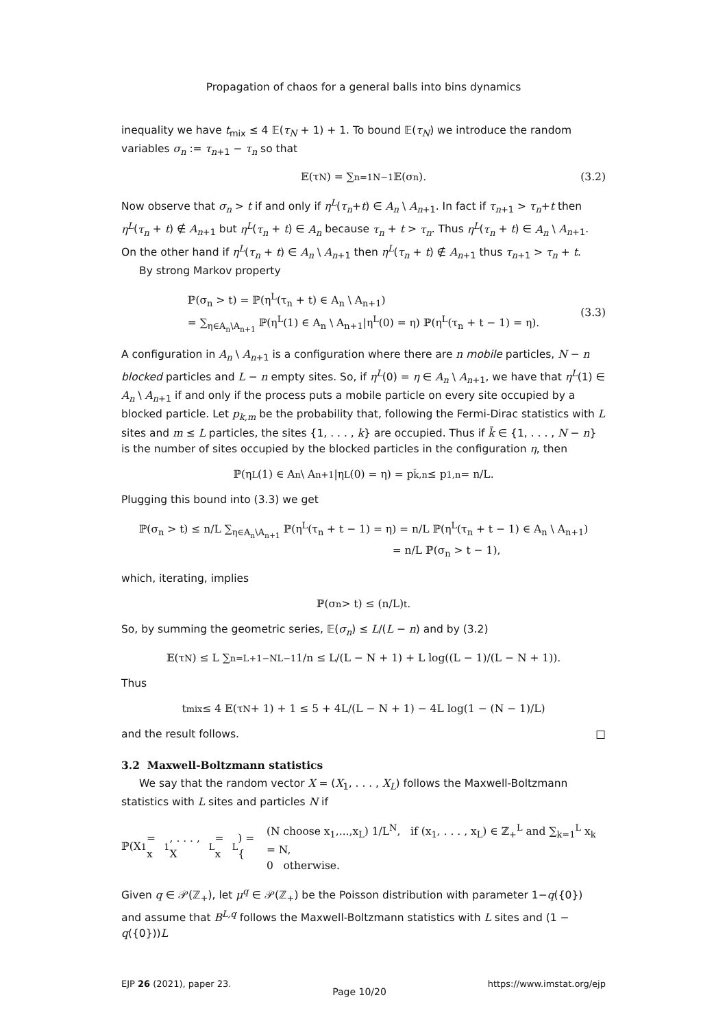Propagation of chaos for a general balls into bins dynamics
inequality we have t<sub>mix</sub> ≤ 4 𝔼(τ<sub>N</sub> + 1) + 1. To bound 𝔼(τ<sub>N</sub>) we introduce the random variables σ<sub>n</sub> := τ<sub>n+1</sub> − τ<sub>n</sub> so that
𝔼(τ<sub>N</sub>) = ∑<sub>n=1</sub><sup>N−1</sup> 𝔼(σ<sub>n</sub>). (3.2)
Now observe that σ<sub>n</sub> > t if and only if η<sup>L</sup>(τ<sub>n</sub>+t) ∈ A<sub>n</sub> \ A<sub>n+1</sub>. In fact if τ<sub>n+1</sub> > τ<sub>n</sub>+t then η<sup>L</sup>(τ<sub>n</sub> + t) ∉ A<sub>n+1</sub> but η<sup>L</sup>(τ<sub>n</sub> + t) ∈ A<sub>n</sub> because τ<sub>n</sub> + t > τ<sub>n</sub>. Thus η<sup>L</sup>(τ<sub>n</sub> + t) ∈ A<sub>n</sub> \ A<sub>n+1</sub>. On the other hand if η<sup>L</sup>(τ<sub>n</sub> + t) ∈ A<sub>n</sub> \ A<sub>n+1</sub> then η<sup>L</sup>(τ<sub>n</sub> + t) ∉ A<sub>n+1</sub> thus τ<sub>n+1</sub> > τ<sub>n</sub> + t.
By strong Markov property
ℙ(σ<sub>n</sub> > t) = ℙ(η<sup>L</sup>(τ<sub>n</sub> + t) ∈ A<sub>n</sub> \ A<sub>n+1</sub>)
= ∑<sub>η∈A<sub>n</sub>\A<sub>n+1</sub></sub> ℙ(η<sup>L</sup>(1) ∈ A<sub>n</sub> \ A<sub>n+1</sub>|η<sup>L</sup>(0) = η) ℙ(η<sup>L</sup>(τ<sub>n</sub> + t − 1) = η).
(3.3)
A configuration in A<sub>n</sub> \ A<sub>n+1</sub> is a configuration where there are n mobile particles, N − n blocked particles and L − n empty sites. So, if η<sup>L</sup>(0) = η ∈ A<sub>n</sub> \ A<sub>n+1</sub>, we have that η<sup>L</sup>(1) ∈ A<sub>n</sub> \ A<sub>n+1</sub> if and only if the process puts a mobile particle on every site occupied by a blocked particle. Let p<sub>k,m</sub> be the probability that, following the Fermi-Dirac statistics with L sites and m ≤ L particles, the sites {1, . . . , k} are occupied. Thus if k̄ ∈ {1, . . . , N − n} is the number of sites occupied by the blocked particles in the configuration η, then
ℙ(η<sup>L</sup>(1) ∈ A<sub>n</sub> \ A<sub>n+1</sub>|η<sup>L</sup>(0) = η) = p<sub>k̄,n</sub> ≤ p<sub>1,n</sub> = n/L.
Plugging this bound into (3.3) we get
ℙ(σ<sub>n</sub> > t) ≤ n/L ∑<sub>η∈A<sub>n</sub>\A<sub>n+1</sub></sub> ℙ(η<sup>L</sup>(τ<sub>n</sub> + t − 1) = η) = n/L ℙ(η<sup>L</sup>(τ<sub>n</sub> + t − 1) ∈ A<sub>n</sub> \ A<sub>n+1</sub>)
= n/L ℙ(σ<sub>n</sub> > t − 1),
which, iterating, implies
ℙ(σ<sub>n</sub> > t) ≤ (n/L)<sup>t</sup>.
So, by summing the geometric series, 𝔼(σ<sub>n</sub>) ≤ L/(L − n) and by (3.2)
𝔼(τ<sub>N</sub>) ≤ L ∑<sub>n=L+1−N</sub><sup>L−1</sup> 1/n ≤ L/(L − N + 1) + L log((L − 1)/(L − N + 1)).
Thus
t<sub>mix</sub> ≤ 4 𝔼(τ<sub>N</sub> + 1) + 1 ≤ 5 + 4L/(L − N + 1) − 4L log(1 − (N − 1)/L)
and the result follows. □
3.2 Maxwell-Boltzmann statistics
We say that the random vector X = (X<sub>1</sub>, . . . , X<sub>L</sub>) follows the Maxwell-Boltzmann statistics with L sites and particles N if
ℙ(X<sub>1</sub> = x<sub>1</sub>, . . . , X<sub>L</sub> = x<sub>L</sub>) = {
(N choose x<sub>1</sub>,...,x<sub>L</sub>) 1/L<sup>N</sup>, if (x<sub>1</sub>, . . . , x<sub>L</sub>) ∈ ℤ<sub>+</sub><sup>L</sup> and ∑<sub>k=1</sub><sup>L</sup> x<sub>k</sub> = N,
0 otherwise.
Given q ∈ 𝒫(ℤ<sub>+</sub>), let μ<sup>q</sup> ∈ 𝒫(ℤ<sub>+</sub>) be the Poisson distribution with parameter 1−q({0}) and assume that B<sup>L,q</sup> follows the Maxwell-Boltzmann statistics with L sites and (1 − q({0}))L
EJP 26 (2021), paper 23. Page 10/20 https://www.imstat.org/ejp